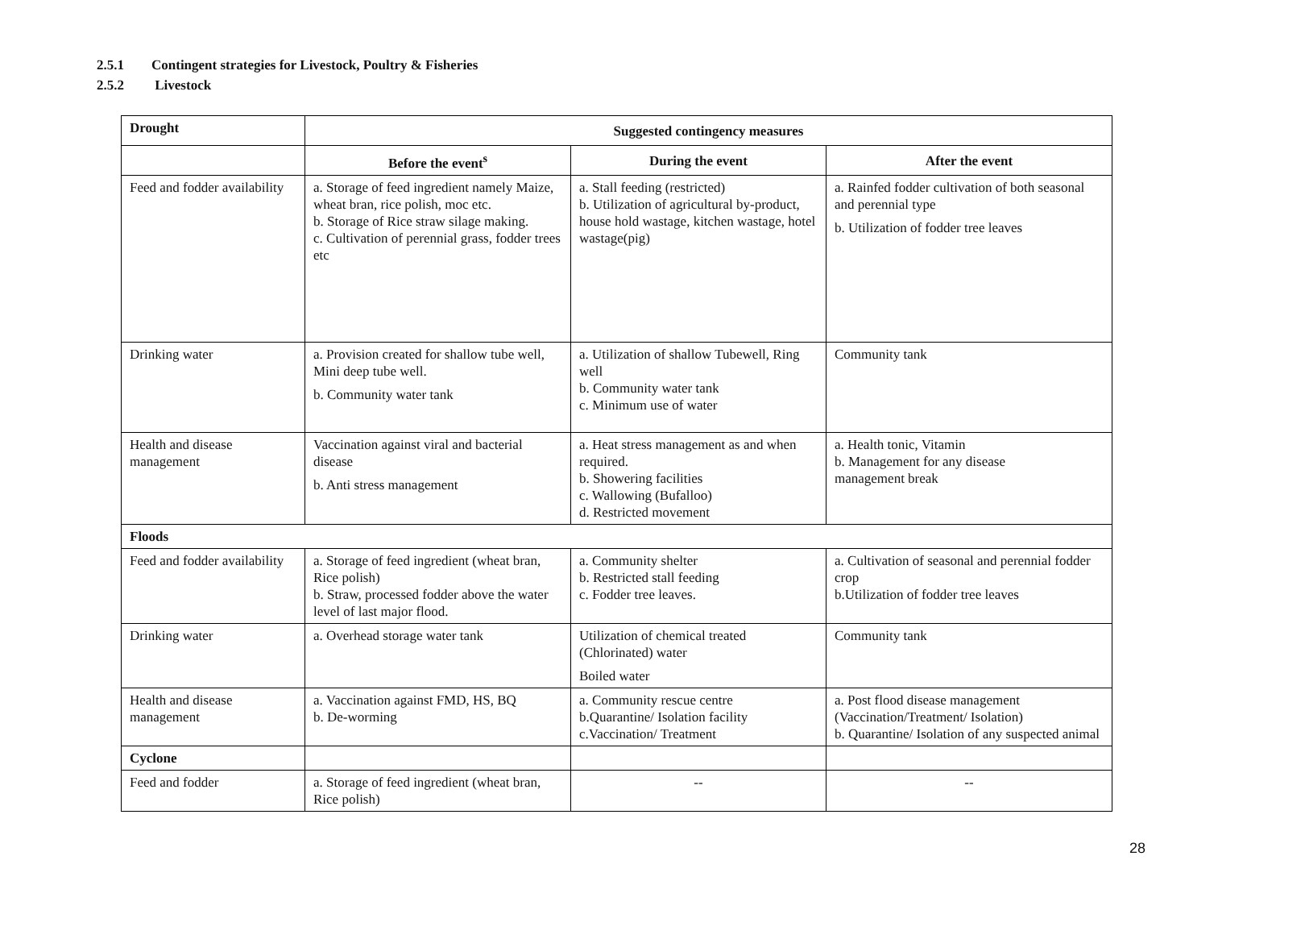2.5.1 Contingent strategies for Livestock, Poultry & Fisheries
2.5.2 Livestock
| Drought | Suggested contingency measures | | |
| | Before the event<sup>s</sup> | During the event | After the event |
| Feed and fodder availability | a. Storage of feed ingredient namely Maize, wheat bran, rice polish, moc etc. b. Storage of Rice straw silage making. c. Cultivation of perennial grass, fodder trees etc | a. Stall feeding (restricted) b. Utilization of agricultural by-product, house hold wastage, kitchen wastage, hotel wastage(pig) | a. Rainfed fodder cultivation of both seasonal and perennial type b. Utilization of fodder tree leaves |
| Drinking water | a. Provision created for shallow tube well, Mini deep tube well. b. Community water tank | a. Utilization of shallow Tubewell, Ring well b. Community water tank c. Minimum use of water | Community tank |
| Health and disease management | Vaccination against viral and bacterial disease b. Anti stress management | a. Heat stress management as and when required. b. Showering facilities c. Wallowing (Bufalloo) d. Restricted movement | a. Health tonic, Vitamin b. Management for any disease management break |
| Floods | | | |
| Feed and fodder availability | a. Storage of feed ingredient (wheat bran, Rice polish) b. Straw, processed fodder above the water level of last major flood. | a. Community shelter b. Restricted stall feeding c. Fodder tree leaves. | a. Cultivation of seasonal and perennial fodder crop b.Utilization of fodder tree leaves |
| Drinking water | a. Overhead storage water tank | Utilization of chemical treated (Chlorinated) water Boiled water | Community tank |
| Health and disease management | a. Vaccination against FMD, HS, BQ b. De-worming | a. Community rescue centre b.Quarantine/ Isolation facility c.Vaccination/ Treatment | a. Post flood disease management (Vaccination/Treatment/ Isolation) b. Quarantine/ Isolation of any suspected animal |
| Cyclone | | | |
| Feed and fodder | a. Storage of feed ingredient (wheat bran, Rice polish) | -- | -- |
28